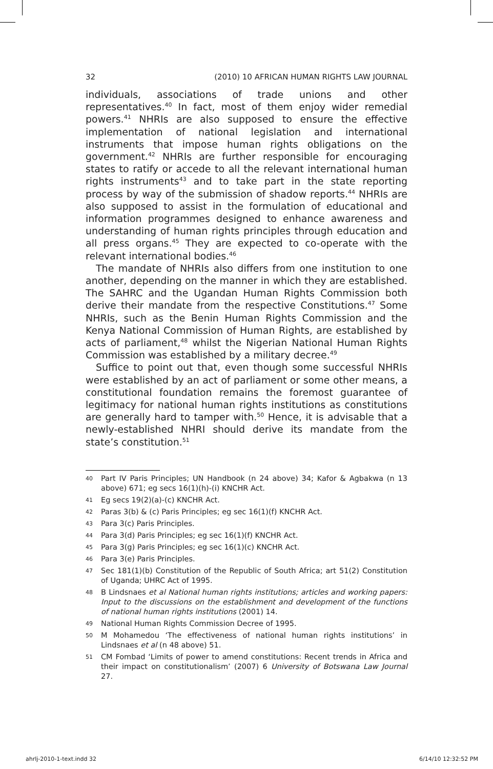32 (2010) 10 AFRICAN HUMAN RIGHTS LAW JOURNAL
individuals, associations of trade unions and other representatives.<sup>40</sup> In fact, most of them enjoy wider remedial powers.<sup>41</sup> NHRIs are also supposed to ensure the effective implementation of national legislation and international instruments that impose human rights obligations on the government.<sup>42</sup> NHRIs are further responsible for encouraging states to ratify or accede to all the relevant international human rights instruments<sup>43</sup> and to take part in the state reporting process by way of the submission of shadow reports.<sup>44</sup> NHRIs are also supposed to assist in the formulation of educational and information programmes designed to enhance awareness and understanding of human rights principles through education and all press organs.<sup>45</sup> They are expected to co-operate with the relevant international bodies.<sup>46</sup>
The mandate of NHRIs also differs from one institution to one another, depending on the manner in which they are established. The SAHRC and the Ugandan Human Rights Commission both derive their mandate from the respective Constitutions.<sup>47</sup> Some NHRIs, such as the Benin Human Rights Commission and the Kenya National Commission of Human Rights, are established by acts of parliament,<sup>48</sup> whilst the Nigerian National Human Rights Commission was established by a military decree.<sup>49</sup>
Suffice to point out that, even though some successful NHRIs were established by an act of parliament or some other means, a constitutional foundation remains the foremost guarantee of legitimacy for national human rights institutions as constitutions are generally hard to tamper with.<sup>50</sup> Hence, it is advisable that a newly-established NHRI should derive its mandate from the state’s constitution.<sup>51</sup>
40 Part IV Paris Principles; UN Handbook (n 24 above) 34; Kafor & Agbakwa (n 13 above) 671; eg secs 16(1)(h)-(i) KNCHR Act.
41 Eg secs 19(2)(a)-(c) KNCHR Act.
42 Paras 3(b) & (c) Paris Principles; eg sec 16(1)(f) KNCHR Act.
43 Para 3(c) Paris Principles.
44 Para 3(d) Paris Principles; eg sec 16(1)(f) KNCHR Act.
45 Para 3(g) Paris Principles; eg sec 16(1)(c) KNCHR Act.
46 Para 3(e) Paris Principles.
47 Sec 181(1)(b) Constitution of the Republic of South Africa; art 51(2) Constitution of Uganda; UHRC Act of 1995.
48 B Lindsnaes et al National human rights institutions; articles and working papers: Input to the discussions on the establishment and development of the functions of national human rights institutions (2001) 14.
49 National Human Rights Commission Decree of 1995.
50 M Mohamedou ‘The effectiveness of national human rights institutions’ in Lindsnaes et al (n 48 above) 51.
51 CM Fombad ‘Limits of power to amend constitutions: Recent trends in Africa and their impact on constitutionalism’ (2007) 6 University of Botswana Law Journal 27.
ahrlj-2010-1-text.indd 32 6/14/10 12:32:52 PM